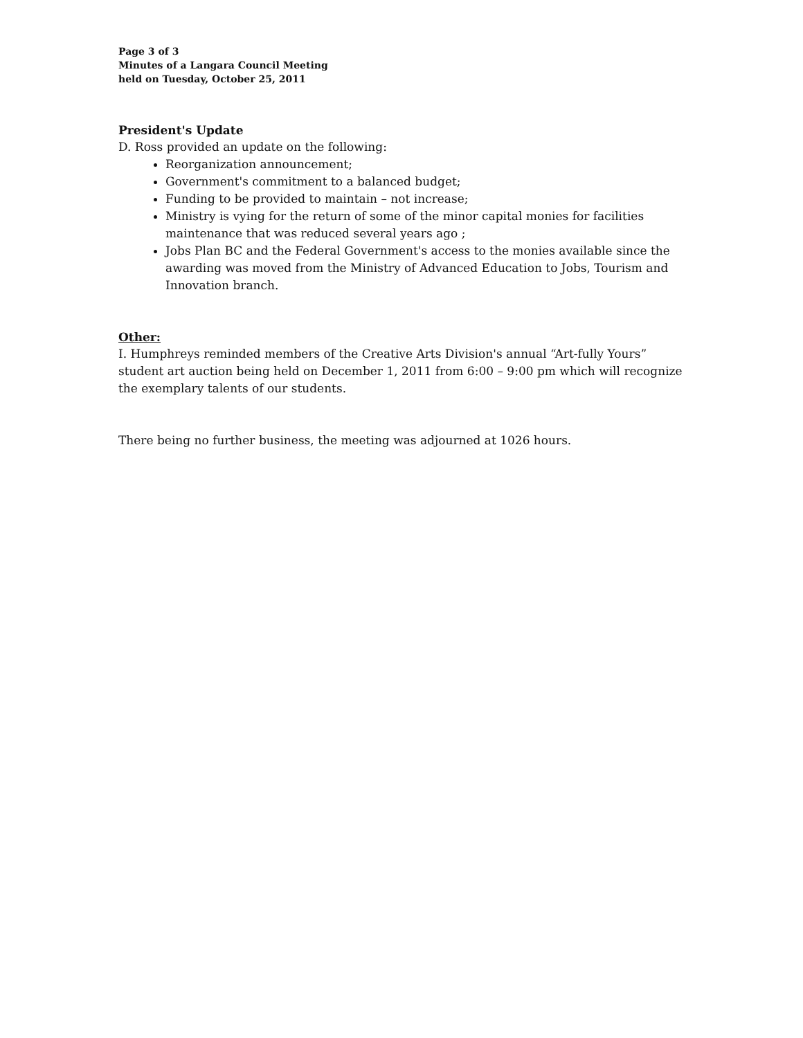Page 3 of 3
Minutes of a Langara Council Meeting
held on Tuesday, October 25, 2011
President's Update
D. Ross provided an update on the following:
Reorganization announcement;
Government's commitment to a balanced budget;
Funding to be provided to maintain – not increase;
Ministry is vying for the return of some of the minor capital monies for facilities maintenance that was reduced several years ago ;
Jobs Plan BC and the Federal Government's access to the monies available since the awarding was moved from the Ministry of Advanced Education to Jobs, Tourism and Innovation branch.
Other:
I. Humphreys reminded members of the Creative Arts Division's annual “Art-fully Yours” student art auction being held on December 1, 2011 from 6:00 – 9:00 pm which will recognize the exemplary talents of our students.
There being no further business, the meeting was adjourned at 1026 hours.